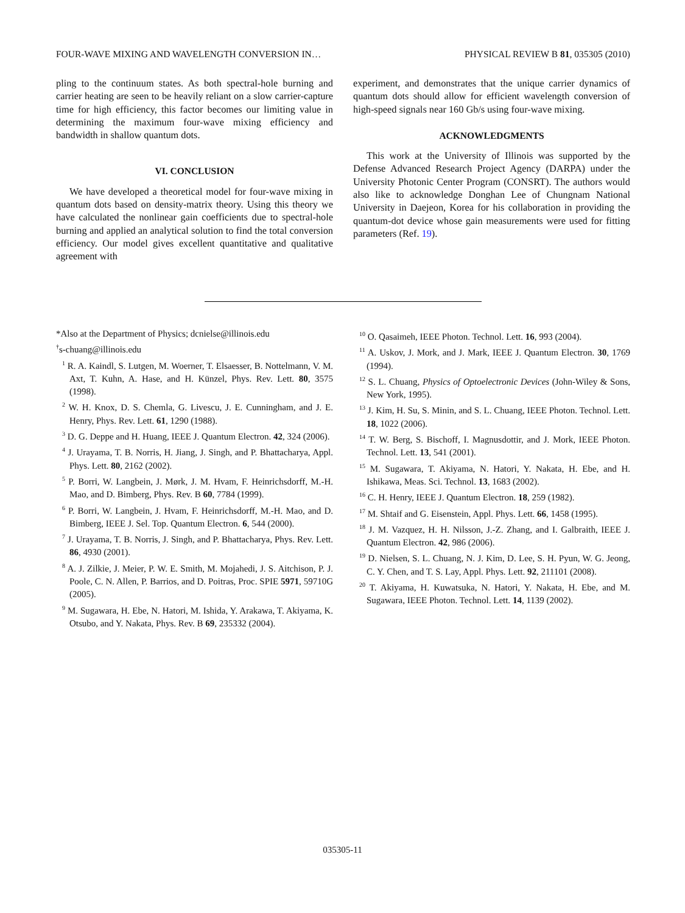FOUR-WAVE MIXING AND WAVELENGTH CONVERSION IN… PHYSICAL REVIEW B 81, 035305 (2010)
pling to the continuum states. As both spectral-hole burning and carrier heating are seen to be heavily reliant on a slow carrier-capture time for high efficiency, this factor becomes our limiting value in determining the maximum four-wave mixing efficiency and bandwidth in shallow quantum dots.
VI. CONCLUSION
We have developed a theoretical model for four-wave mixing in quantum dots based on density-matrix theory. Using this theory we have calculated the nonlinear gain coefficients due to spectral-hole burning and applied an analytical solution to find the total conversion efficiency. Our model gives excellent quantitative and qualitative agreement with
experiment, and demonstrates that the unique carrier dynamics of quantum dots should allow for efficient wavelength conversion of high-speed signals near 160 Gb/s using four-wave mixing.
ACKNOWLEDGMENTS
This work at the University of Illinois was supported by the Defense Advanced Research Project Agency (DARPA) under the University Photonic Center Program (CONSRT). The authors would also like to acknowledge Donghan Lee of Chungnam National University in Daejeon, Korea for his collaboration in providing the quantum-dot device whose gain measurements were used for fitting parameters (Ref. 19).
*Also at the Department of Physics; dcnielse@illinois.edu
<sup>†</sup> s-chuang@illinois.edu
<sup>1</sup> R. A. Kaindl, S. Lutgen, M. Woerner, T. Elsaesser, B. Nottelmann, V. M. Axt, T. Kuhn, A. Hase, and H. Künzel, Phys. Rev. Lett. 80, 3575 (1998).
<sup>2</sup> W. H. Knox, D. S. Chemla, G. Livescu, J. E. Cunningham, and J. E. Henry, Phys. Rev. Lett. 61, 1290 (1988).
<sup>3</sup> D. G. Deppe and H. Huang, IEEE J. Quantum Electron. 42, 324 (2006).
<sup>4</sup> J. Urayama, T. B. Norris, H. Jiang, J. Singh, and P. Bhattacharya, Appl. Phys. Lett. 80, 2162 (2002).
<sup>5</sup> P. Borri, W. Langbein, J. Mørk, J. M. Hvam, F. Heinrichsdorff, M.-H. Mao, and D. Bimberg, Phys. Rev. B 60, 7784 (1999).
<sup>6</sup> P. Borri, W. Langbein, J. Hvam, F. Heinrichsdorff, M.-H. Mao, and D. Bimberg, IEEE J. Sel. Top. Quantum Electron. 6, 544 (2000).
<sup>7</sup> J. Urayama, T. B. Norris, J. Singh, and P. Bhattacharya, Phys. Rev. Lett. 86, 4930 (2001).
<sup>8</sup> A. J. Zilkie, J. Meier, P. W. E. Smith, M. Mojahedi, J. S. Aitchison, P. J. Poole, C. N. Allen, P. Barrios, and D. Poitras, Proc. SPIE 5971, 59710G (2005).
<sup>9</sup> M. Sugawara, H. Ebe, N. Hatori, M. Ishida, Y. Arakawa, T. Akiyama, K. Otsubo, and Y. Nakata, Phys. Rev. B 69, 235332 (2004).
<sup>10</sup> O. Qasaimeh, IEEE Photon. Technol. Lett. 16, 993 (2004).
<sup>11</sup> A. Uskov, J. Mork, and J. Mark, IEEE J. Quantum Electron. 30, 1769 (1994).
<sup>12</sup> S. L. Chuang, Physics of Optoelectronic Devices (John-Wiley & Sons, New York, 1995).
<sup>13</sup> J. Kim, H. Su, S. Minin, and S. L. Chuang, IEEE Photon. Technol. Lett. 18, 1022 (2006).
<sup>14</sup> T. W. Berg, S. Bischoff, I. Magnusdottir, and J. Mork, IEEE Photon. Technol. Lett. 13, 541 (2001).
<sup>15</sup> M. Sugawara, T. Akiyama, N. Hatori, Y. Nakata, H. Ebe, and H. Ishikawa, Meas. Sci. Technol. 13, 1683 (2002).
<sup>16</sup> C. H. Henry, IEEE J. Quantum Electron. 18, 259 (1982).
<sup>17</sup> M. Shtaif and G. Eisenstein, Appl. Phys. Lett. 66, 1458 (1995).
<sup>18</sup> J. M. Vazquez, H. H. Nilsson, J.-Z. Zhang, and I. Galbraith, IEEE J. Quantum Electron. 42, 986 (2006).
<sup>19</sup> D. Nielsen, S. L. Chuang, N. J. Kim, D. Lee, S. H. Pyun, W. G. Jeong, C. Y. Chen, and T. S. Lay, Appl. Phys. Lett. 92, 211101 (2008).
<sup>20</sup> T. Akiyama, H. Kuwatsuka, N. Hatori, Y. Nakata, H. Ebe, and M. Sugawara, IEEE Photon. Technol. Lett. 14, 1139 (2002).
035305-11